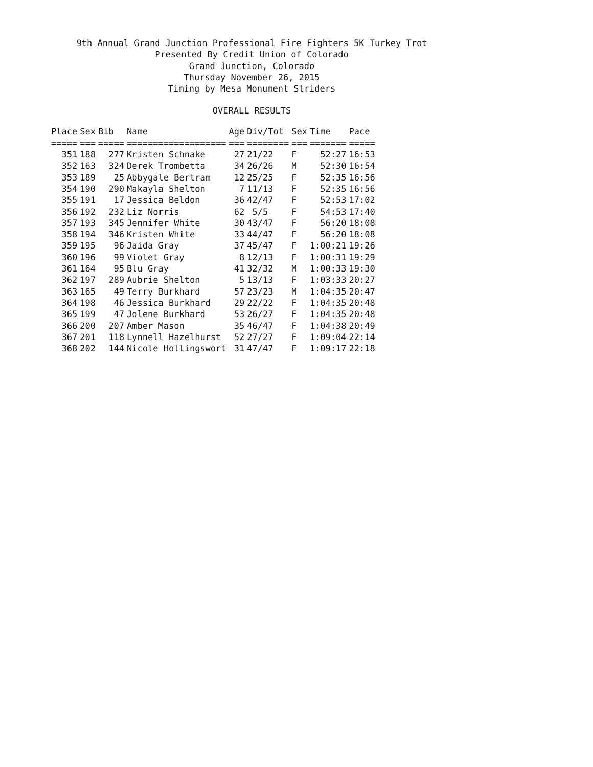9th Annual Grand Junction Professional Fire Fighters 5K Turkey Trot
Presented By Credit Union of Colorado
Grand Junction, Colorado
Thursday November 26, 2015
Timing by Mesa Monument Striders
OVERALL RESULTS
| Place | Sex | Bib | Name | Age | Div/Tot | Sex | Time | Pace |
| --- | --- | --- | --- | --- | --- | --- | --- | --- |
| ===== | === | ===== | =================== | === | ======== | === | ======= | ===== |
| 351 | 188 | 277 | Kristen Schnake | 27 | 21/22 | F | 52:27 | 16:53 |
| 352 | 163 | 324 | Derek Trombetta | 34 | 26/26 | M | 52:30 | 16:54 |
| 353 | 189 | 25 | Abbygale Bertram | 12 | 25/25 | F | 52:35 | 16:56 |
| 354 | 190 | 290 | Makayla Shelton | 7 | 11/13 | F | 52:35 | 16:56 |
| 355 | 191 | 17 | Jessica Beldon | 36 | 42/47 | F | 52:53 | 17:02 |
| 356 | 192 | 232 | Liz Norris | 62 | 5/5 | F | 54:53 | 17:40 |
| 357 | 193 | 345 | Jennifer White | 30 | 43/47 | F | 56:20 | 18:08 |
| 358 | 194 | 346 | Kristen White | 33 | 44/47 | F | 56:20 | 18:08 |
| 359 | 195 | 96 | Jaida Gray | 37 | 45/47 | F | 1:00:21 | 19:26 |
| 360 | 196 | 99 | Violet Gray | 8 | 12/13 | F | 1:00:31 | 19:29 |
| 361 | 164 | 95 | Blu Gray | 41 | 32/32 | M | 1:00:33 | 19:30 |
| 362 | 197 | 289 | Aubrie Shelton | 5 | 13/13 | F | 1:03:33 | 20:27 |
| 363 | 165 | 49 | Terry Burkhard | 57 | 23/23 | M | 1:04:35 | 20:47 |
| 364 | 198 | 46 | Jessica Burkhard | 29 | 22/22 | F | 1:04:35 | 20:48 |
| 365 | 199 | 47 | Jolene Burkhard | 53 | 26/27 | F | 1:04:35 | 20:48 |
| 366 | 200 | 207 | Amber Mason | 35 | 46/47 | F | 1:04:38 | 20:49 |
| 367 | 201 | 118 | Lynnell Hazelhurst | 52 | 27/27 | F | 1:09:04 | 22:14 |
| 368 | 202 | 144 | Nicole Hollingswort | 31 | 47/47 | F | 1:09:17 | 22:18 |